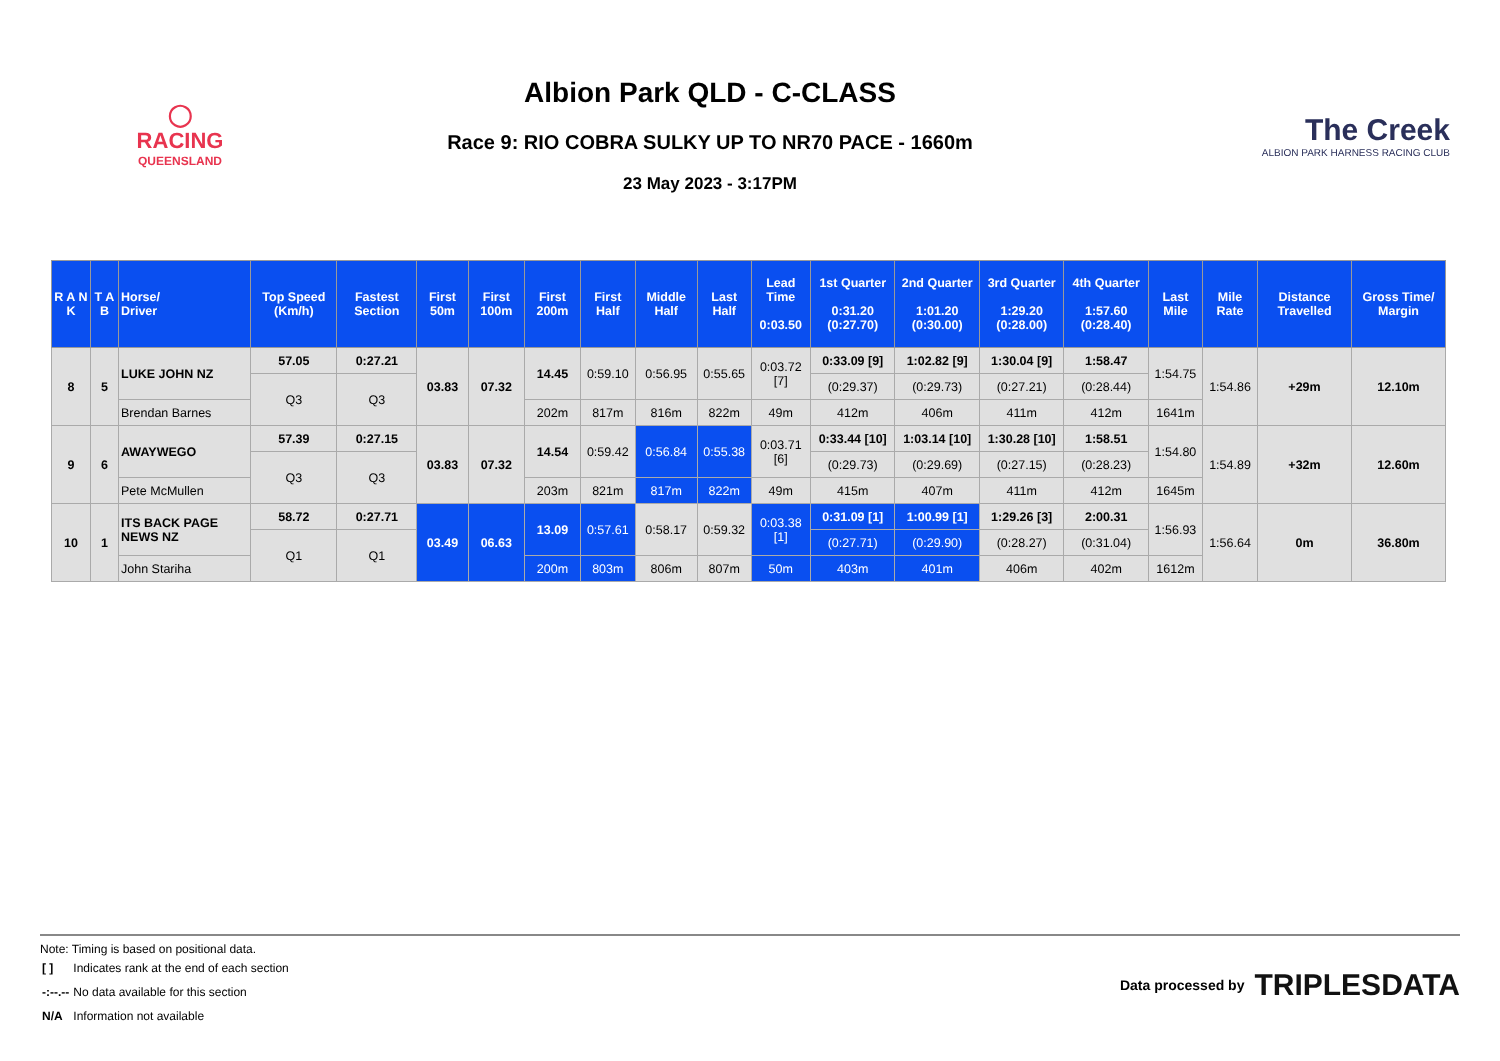◯
RACING
QUEENSLAND
Albion Park QLD - C-CLASS
Race 9: RIO COBRA SULKY UP TO NR70 PACE - 1660m
23 May 2023 - 3:17PM
The Creek
ALBION PARK HARNESS RACING CLUB
| R A N K | T A B | Horse/ Driver | Top Speed (Km/h) | Fastest Section | First 50m | First 100m | First 200m | First Half | Middle Half | Last Half | Lead Time 0:03.50 | 1st Quarter 0:31.20 (0:27.70) | 2nd Quarter 1:01.20 (0:30.00) | 3rd Quarter 1:29.20 (0:28.00) | 4th Quarter 1:57.60 (0:28.40) | Last Mile | Mile Rate | Distance Travelled | Gross Time/ Margin |
| --- | --- | --- | --- | --- | --- | --- | --- | --- | --- | --- | --- | --- | --- | --- | --- | --- | --- | --- | --- |
| 8 | 5 | LUKE JOHN NZ | 57.05 | 0:27.21 | 03.83 | 07.32 | 14.45 | 0:59.10 | 0:56.95 | 0:55.65 | 0:03.72 [7] | 0:33.09 [9] | 1:02.82 [9] | 1:30.04 [9] | 1:58.47 | 1:54.75 | 1:54.86 | +29m | 12.10m |
| | | | Q3 | Q3 | | | | | | | | (0:29.37) | (0:29.73) | (0:27.21) | (0:28.44) | | | | |
| | | Brendan Barnes | | | | | 202m | 817m | 816m | 822m | 49m | 412m | 406m | 411m | 412m | 1641m | | | |
| 9 | 6 | AWAYWEGO | 57.39 | 0:27.15 | 03.83 | 07.32 | 14.54 | 0:59.42 | 0:56.84 | 0:55.38 | 0:03.71 [6] | 0:33.44 [10] | 1:03.14 [10] | 1:30.28 [10] | 1:58.51 | 1:54.80 | 1:54.89 | +32m | 12.60m |
| | | | Q3 | Q3 | | | | | | | | (0:29.73) | (0:29.69) | (0:27.15) | (0:28.23) | | | | |
| | | Pete McMullen | | | | | 203m | 821m | 817m | 822m | 49m | 415m | 407m | 411m | 412m | 1645m | | | |
| 10 | 1 | ITS BACK PAGE NEWS NZ | 58.72 | 0:27.71 | 03.49 | 06.63 | 13.09 | 0:57.61 | 0:58.17 | 0:59.32 | 0:03.38 [1] | 0:31.09 [1] | 1:00.99 [1] | 1:29.26 [3] | 2:00.31 | 1:56.93 | 1:56.64 | 0m | 36.80m |
| | | | Q1 | Q1 | | | | | | | | (0:27.71) | (0:29.90) | (0:28.27) | (0:31.04) | | | | |
| | | John Stariha | | | | | 200m | 803m | 806m | 807m | 50m | 403m | 401m | 406m | 402m | 1612m | | | |
Note: Timing is based on positional data.
| [ ] | Indicates rank at the end of each section |
| -:--.-- | No data available for this section |
| N/A | Information not available |
Data processed by TRIPLESDATA